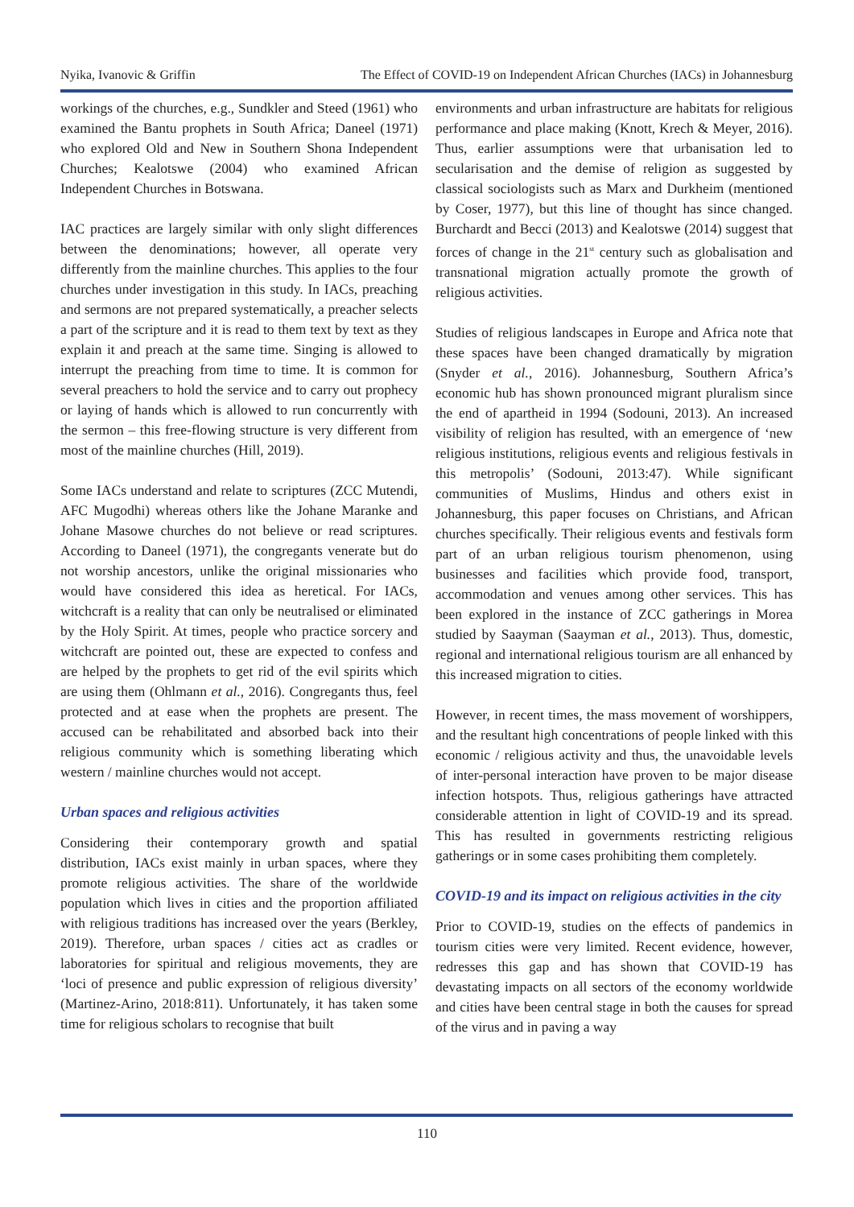Nyika, Ivanovic & Griffin The Effect of COVID-19 on Independent African Churches (IACs) in Johannesburg
workings of the churches, e.g., Sundkler and Steed (1961) who examined the Bantu prophets in South Africa; Daneel (1971) who explored Old and New in Southern Shona Independent Churches; Kealotswe (2004) who examined African Independent Churches in Botswana.
IAC practices are largely similar with only slight differences between the denominations; however, all operate very differently from the mainline churches. This applies to the four churches under investigation in this study. In IACs, preaching and sermons are not prepared systematically, a preacher selects a part of the scripture and it is read to them text by text as they explain it and preach at the same time. Singing is allowed to interrupt the preaching from time to time. It is common for several preachers to hold the service and to carry out prophecy or laying of hands which is allowed to run concurrently with the sermon – this free-flowing structure is very different from most of the mainline churches (Hill, 2019).
Some IACs understand and relate to scriptures (ZCC Mutendi, AFC Mugodhi) whereas others like the Johane Maranke and Johane Masowe churches do not believe or read scriptures. According to Daneel (1971), the congregants venerate but do not worship ancestors, unlike the original missionaries who would have considered this idea as heretical. For IACs, witchcraft is a reality that can only be neutralised or eliminated by the Holy Spirit. At times, people who practice sorcery and witchcraft are pointed out, these are expected to confess and are helped by the prophets to get rid of the evil spirits which are using them (Ohlmann et al., 2016). Congregants thus, feel protected and at ease when the prophets are present. The accused can be rehabilitated and absorbed back into their religious community which is something liberating which western / mainline churches would not accept.
Urban spaces and religious activities
Considering their contemporary growth and spatial distribution, IACs exist mainly in urban spaces, where they promote religious activities. The share of the worldwide population which lives in cities and the proportion affiliated with religious traditions has increased over the years (Berkley, 2019). Therefore, urban spaces / cities act as cradles or laboratories for spiritual and religious movements, they are ‘loci of presence and public expression of religious diversity’ (Martinez-Arino, 2018:811). Unfortunately, it has taken some time for religious scholars to recognise that built
environments and urban infrastructure are habitats for religious performance and place making (Knott, Krech & Meyer, 2016). Thus, earlier assumptions were that urbanisation led to secularisation and the demise of religion as suggested by classical sociologists such as Marx and Durkheim (mentioned by Coser, 1977), but this line of thought has since changed. Burchardt and Becci (2013) and Kealotswe (2014) suggest that forces of change in the 21<sup>st</sup> century such as globalisation and transnational migration actually promote the growth of religious activities.
Studies of religious landscapes in Europe and Africa note that these spaces have been changed dramatically by migration (Snyder et al., 2016). Johannesburg, Southern Africa’s economic hub has shown pronounced migrant pluralism since the end of apartheid in 1994 (Sodouni, 2013). An increased visibility of religion has resulted, with an emergence of ‘new religious institutions, religious events and religious festivals in this metropolis’ (Sodouni, 2013:47). While significant communities of Muslims, Hindus and others exist in Johannesburg, this paper focuses on Christians, and African churches specifically. Their religious events and festivals form part of an urban religious tourism phenomenon, using businesses and facilities which provide food, transport, accommodation and venues among other services. This has been explored in the instance of ZCC gatherings in Morea studied by Saayman (Saayman et al., 2013). Thus, domestic, regional and international religious tourism are all enhanced by this increased migration to cities.
However, in recent times, the mass movement of worshippers, and the resultant high concentrations of people linked with this economic / religious activity and thus, the unavoidable levels of inter-personal interaction have proven to be major disease infection hotspots. Thus, religious gatherings have attracted considerable attention in light of COVID-19 and its spread. This has resulted in governments restricting religious gatherings or in some cases prohibiting them completely.
COVID-19 and its impact on religious activities in the city
Prior to COVID-19, studies on the effects of pandemics in tourism cities were very limited. Recent evidence, however, redresses this gap and has shown that COVID-19 has devastating impacts on all sectors of the economy worldwide and cities have been central stage in both the causes for spread of the virus and in paving a way
110